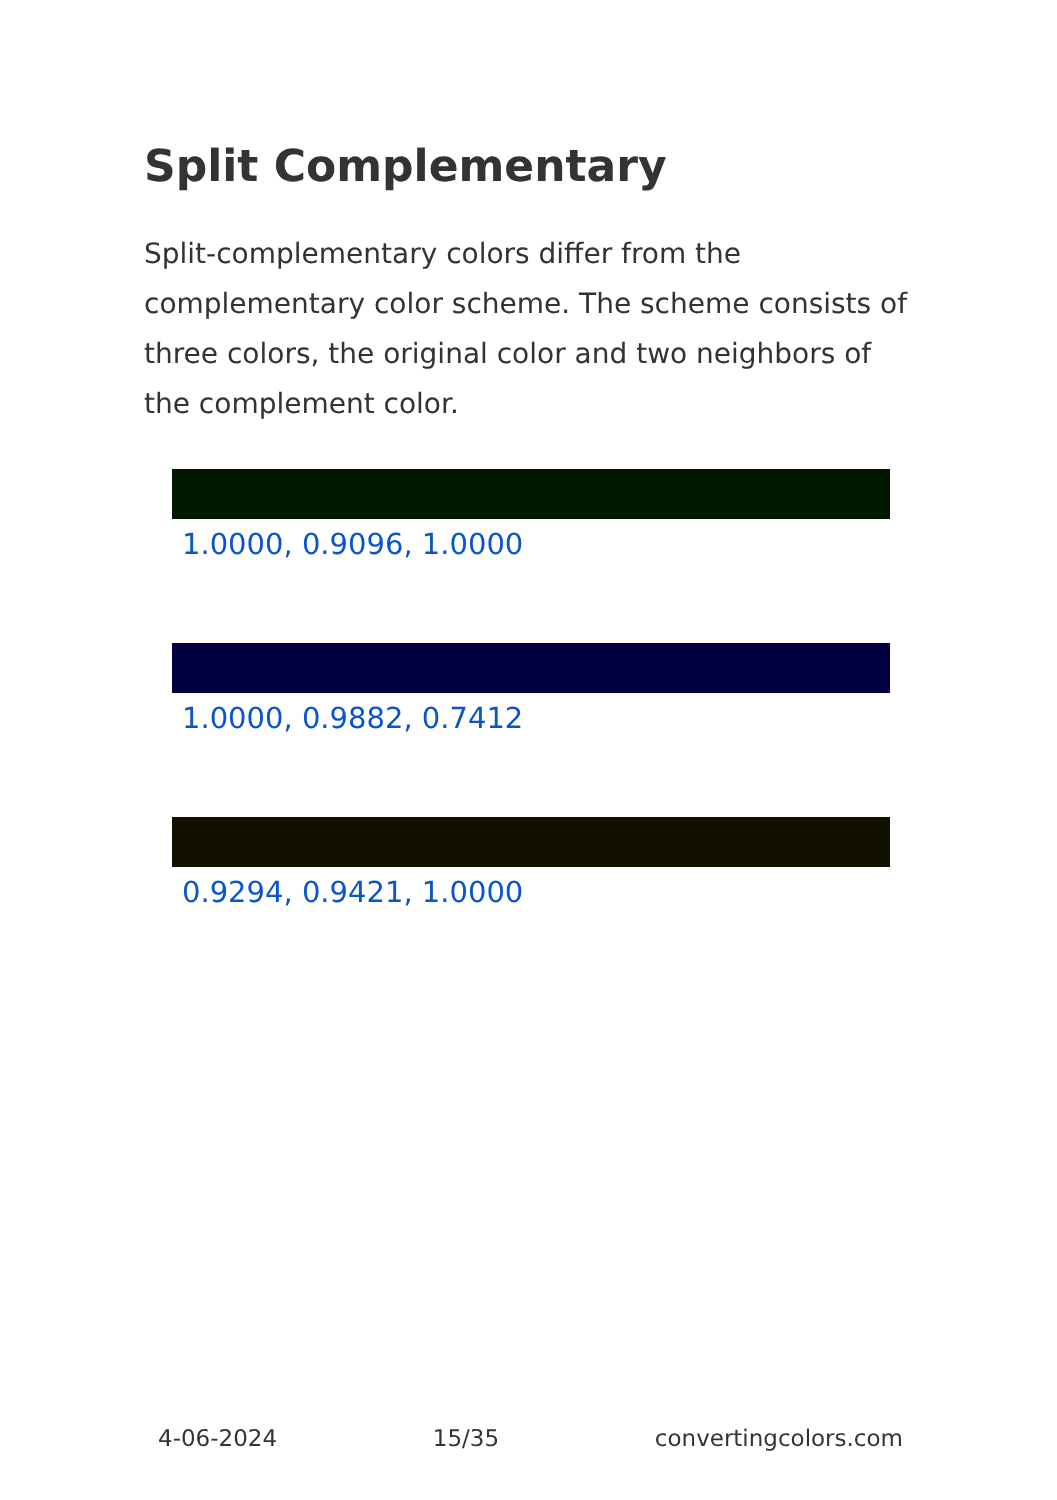Split Complementary
Split-complementary colors differ from the complementary color scheme. The scheme consists of three colors, the original color and two neighbors of the complement color.
1.0000, 0.9096, 1.0000
1.0000, 0.9882, 0.7412
0.9294, 0.9421, 1.0000
4-06-2024 15/35 convertingcolors.com